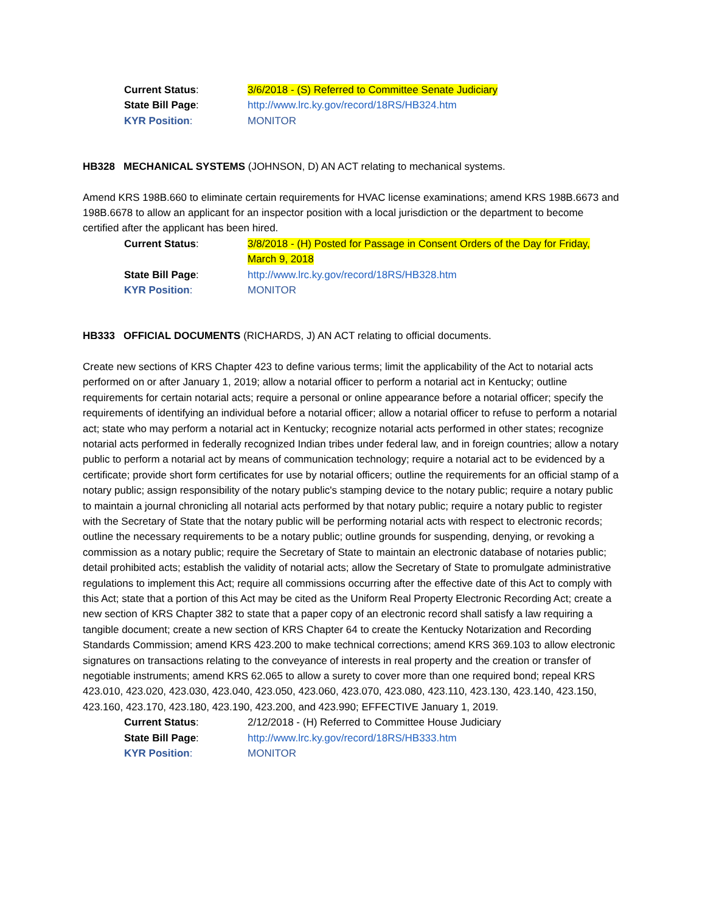Current Status: 3/6/2018 - (S) Referred to Committee Senate Judiciary
State Bill Page: http://www.lrc.ky.gov/record/18RS/HB324.htm
KYR Position: MONITOR
HB328 MECHANICAL SYSTEMS (JOHNSON, D) AN ACT relating to mechanical systems.
Amend KRS 198B.660 to eliminate certain requirements for HVAC license examinations; amend KRS 198B.6673 and 198B.6678 to allow an applicant for an inspector position with a local jurisdiction or the department to become certified after the applicant has been hired.
Current Status: 3/8/2018 - (H) Posted for Passage in Consent Orders of the Day for Friday, March 9, 2018
State Bill Page: http://www.lrc.ky.gov/record/18RS/HB328.htm
KYR Position: MONITOR
HB333 OFFICIAL DOCUMENTS (RICHARDS, J) AN ACT relating to official documents.
Create new sections of KRS Chapter 423 to define various terms; limit the applicability of the Act to notarial acts performed on or after January 1, 2019; allow a notarial officer to perform a notarial act in Kentucky; outline requirements for certain notarial acts; require a personal or online appearance before a notarial officer; specify the requirements of identifying an individual before a notarial officer; allow a notarial officer to refuse to perform a notarial act; state who may perform a notarial act in Kentucky; recognize notarial acts performed in other states; recognize notarial acts performed in federally recognized Indian tribes under federal law, and in foreign countries; allow a notary public to perform a notarial act by means of communication technology; require a notarial act to be evidenced by a certificate; provide short form certificates for use by notarial officers; outline the requirements for an official stamp of a notary public; assign responsibility of the notary public's stamping device to the notary public; require a notary public to maintain a journal chronicling all notarial acts performed by that notary public; require a notary public to register with the Secretary of State that the notary public will be performing notarial acts with respect to electronic records; outline the necessary requirements to be a notary public; outline grounds for suspending, denying, or revoking a commission as a notary public; require the Secretary of State to maintain an electronic database of notaries public; detail prohibited acts; establish the validity of notarial acts; allow the Secretary of State to promulgate administrative regulations to implement this Act; require all commissions occurring after the effective date of this Act to comply with this Act; state that a portion of this Act may be cited as the Uniform Real Property Electronic Recording Act; create a new section of KRS Chapter 382 to state that a paper copy of an electronic record shall satisfy a law requiring a tangible document; create a new section of KRS Chapter 64 to create the Kentucky Notarization and Recording Standards Commission; amend KRS 423.200 to make technical corrections; amend KRS 369.103 to allow electronic signatures on transactions relating to the conveyance of interests in real property and the creation or transfer of negotiable instruments; amend KRS 62.065 to allow a surety to cover more than one required bond; repeal KRS 423.010, 423.020, 423.030, 423.040, 423.050, 423.060, 423.070, 423.080, 423.110, 423.130, 423.140, 423.150, 423.160, 423.170, 423.180, 423.190, 423.200, and 423.990; EFFECTIVE January 1, 2019.
Current Status: 2/12/2018 - (H) Referred to Committee House Judiciary
State Bill Page: http://www.lrc.ky.gov/record/18RS/HB333.htm
KYR Position: MONITOR